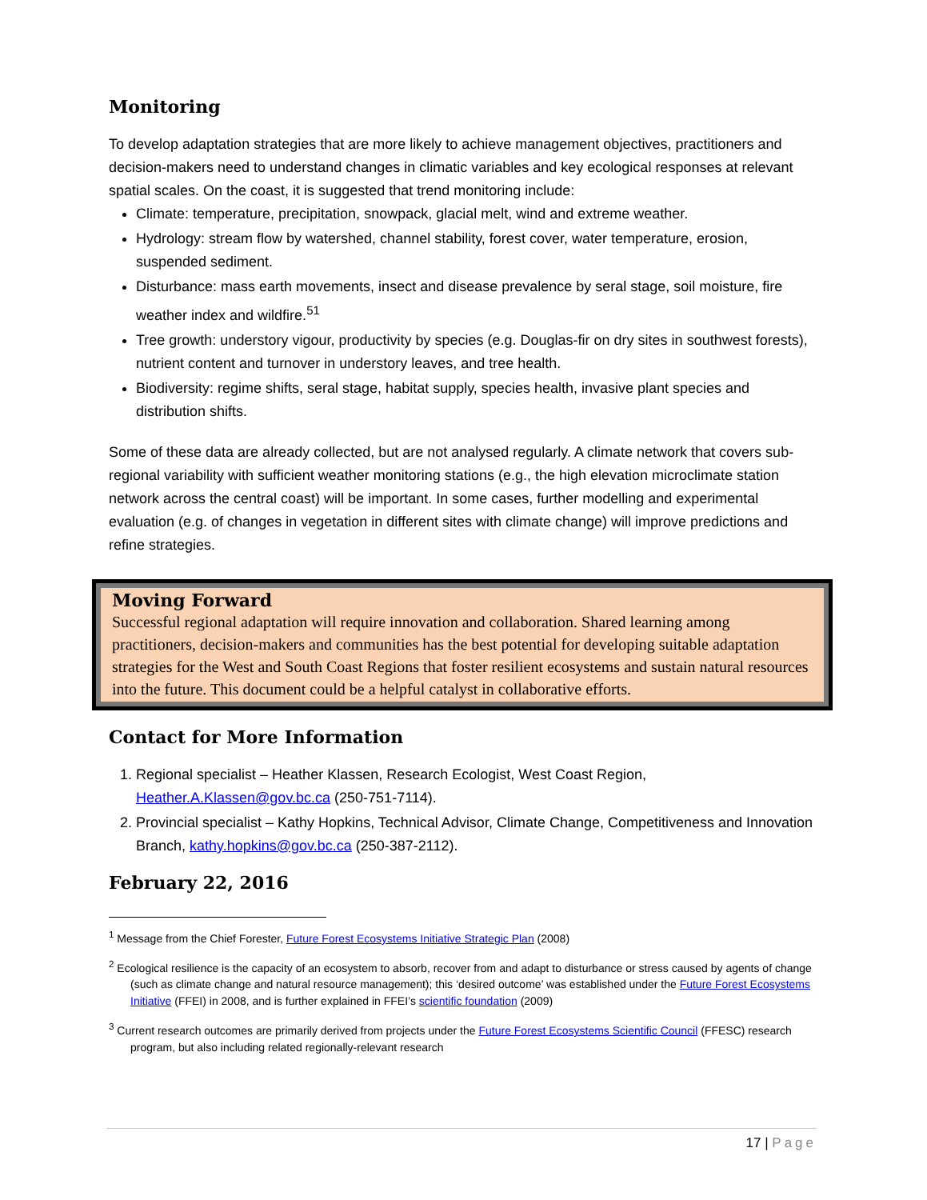Monitoring
To develop adaptation strategies that are more likely to achieve management objectives, practitioners and decision-makers need to understand changes in climatic variables and key ecological responses at relevant spatial scales. On the coast, it is suggested that trend monitoring include:
Climate: temperature, precipitation, snowpack, glacial melt, wind and extreme weather.
Hydrology: stream flow by watershed, channel stability, forest cover, water temperature, erosion, suspended sediment.
Disturbance: mass earth movements, insect and disease prevalence by seral stage, soil moisture, fire weather index and wildfire.<sup>51</sup>
Tree growth: understory vigour, productivity by species (e.g. Douglas-fir on dry sites in southwest forests), nutrient content and turnover in understory leaves, and tree health.
Biodiversity: regime shifts, seral stage, habitat supply, species health, invasive plant species and distribution shifts.
Some of these data are already collected, but are not analysed regularly. A climate network that covers sub-regional variability with sufficient weather monitoring stations (e.g., the high elevation microclimate station network across the central coast) will be important. In some cases, further modelling and experimental evaluation (e.g. of changes in vegetation in different sites with climate change) will improve predictions and refine strategies.
Moving Forward
Successful regional adaptation will require innovation and collaboration. Shared learning among practitioners, decision-makers and communities has the best potential for developing suitable adaptation strategies for the West and South Coast Regions that foster resilient ecosystems and sustain natural resources into the future. This document could be a helpful catalyst in collaborative efforts.
Contact for More Information
1. Regional specialist – Heather Klassen, Research Ecologist, West Coast Region, Heather.A.Klassen@gov.bc.ca (250-751-7114).
2. Provincial specialist – Kathy Hopkins, Technical Advisor, Climate Change, Competitiveness and Innovation Branch, kathy.hopkins@gov.bc.ca (250-387-2112).
February 22, 2016
<sup>1</sup> Message from the Chief Forester, Future Forest Ecosystems Initiative Strategic Plan (2008)
<sup>2</sup> Ecological resilience is the capacity of an ecosystem to absorb, recover from and adapt to disturbance or stress caused by agents of change (such as climate change and natural resource management); this ‘desired outcome’ was established under the Future Forest Ecosystems Initiative (FFEI) in 2008, and is further explained in FFEI’s scientific foundation (2009)
<sup>3</sup> Current research outcomes are primarily derived from projects under the Future Forest Ecosystems Scientific Council (FFESC) research program, but also including related regionally-relevant research
17 | Page